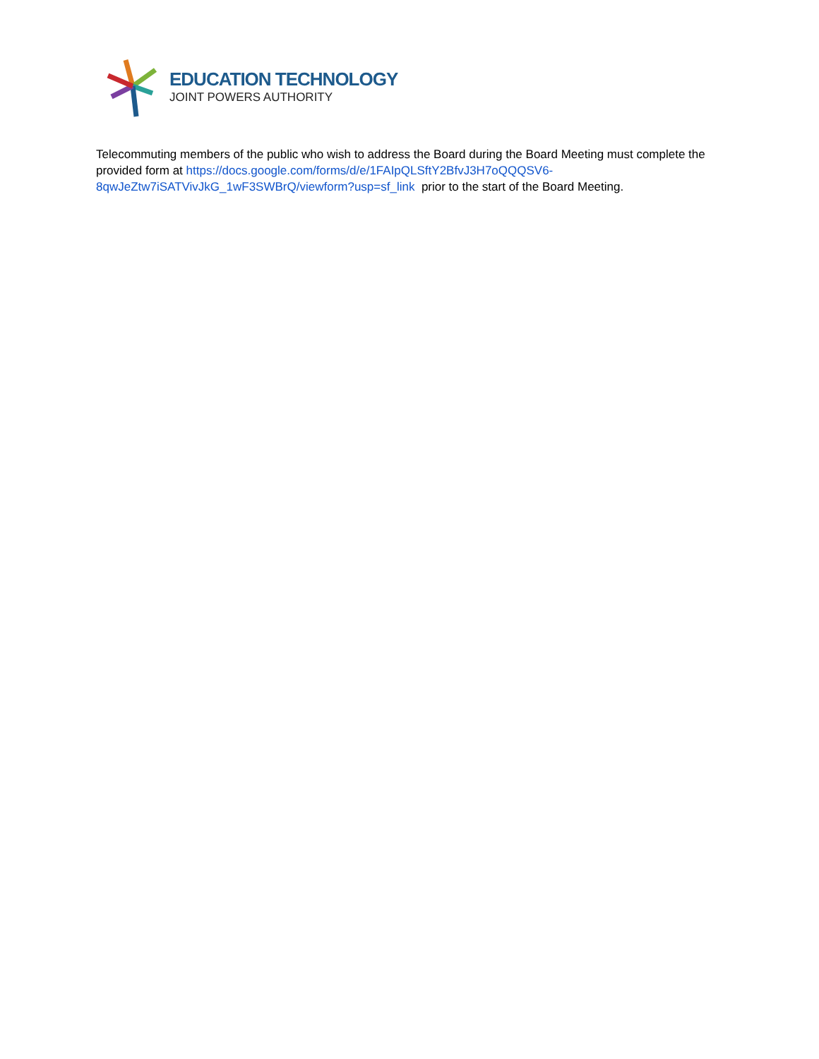EDUCATION TECHNOLOGY
JOINT POWERS AUTHORITY
Telecommuting members of the public who wish to address the Board during the Board Meeting must complete the provided form at https://docs.google.com/forms/d/e/1FAIpQLSftY2BfvJ3H7oQQQSV6-8qwJeZtw7iSATVivJkG_1wF3SWBrQ/viewform?usp=sf_link prior to the start of the Board Meeting.